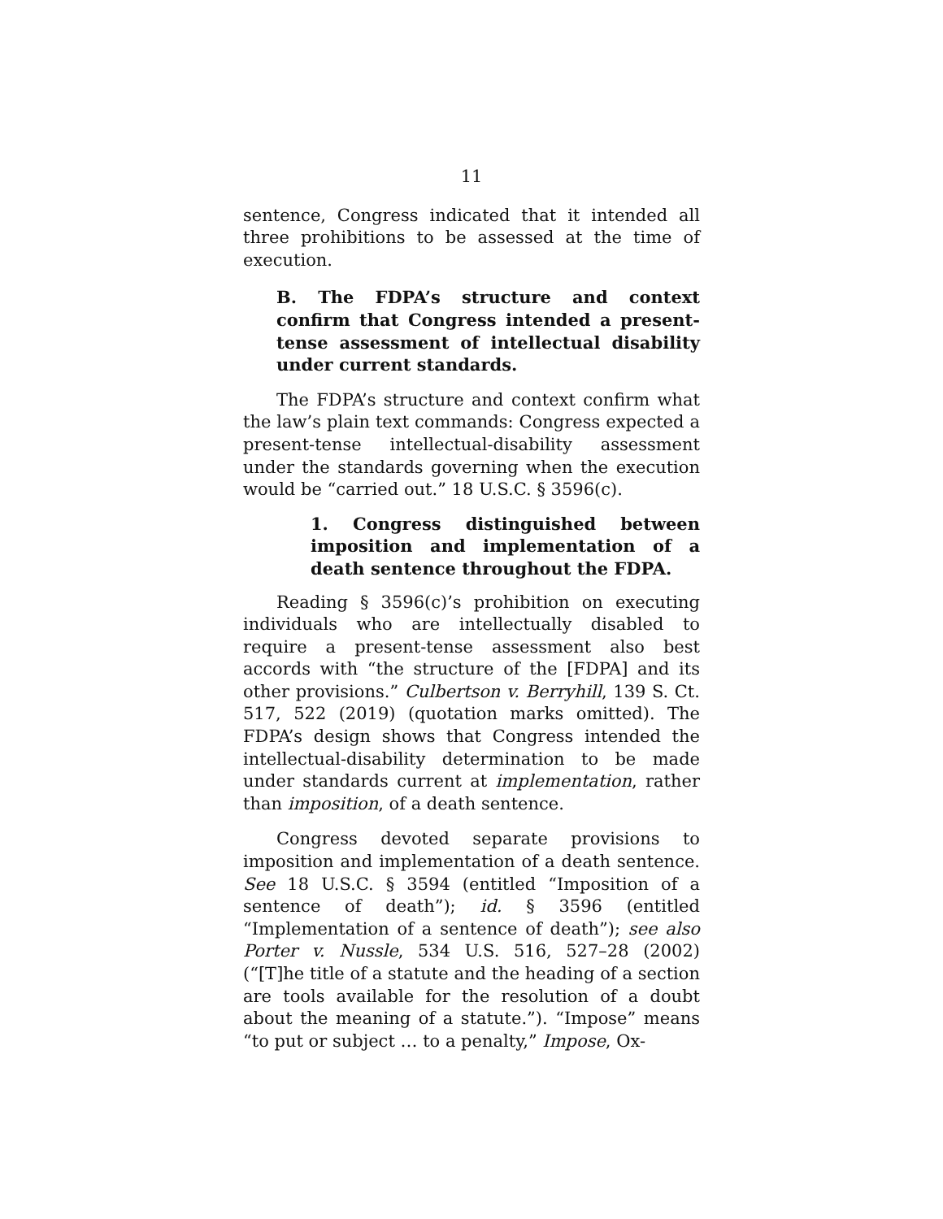11
sentence, Congress indicated that it intended all three prohibitions to be assessed at the time of execution.
B. The FDPA’s structure and context confirm that Congress intended a present-tense assessment of intellectual disability under current standards.
The FDPA’s structure and context confirm what the law’s plain text commands: Congress expected a present-tense intellectual-disability assessment under the standards governing when the execution would be “carried out.” 18 U.S.C. § 3596(c).
1. Congress distinguished between imposition and implementation of a death sentence throughout the FDPA.
Reading § 3596(c)’s prohibition on executing individuals who are intellectually disabled to require a present-tense assessment also best accords with “the structure of the [FDPA] and its other provisions.” Culbertson v. Berryhill, 139 S. Ct. 517, 522 (2019) (quotation marks omitted). The FDPA’s design shows that Congress intended the intellectual-disability determination to be made under standards current at implementation, rather than imposition, of a death sentence.
Congress devoted separate provisions to imposition and implementation of a death sentence. See 18 U.S.C. § 3594 (entitled “Imposition of a sentence of death”); id. § 3596 (entitled “Implementation of a sentence of death”); see also Porter v. Nussle, 534 U.S. 516, 527–28 (2002) (“[T]he title of a statute and the heading of a section are tools available for the resolution of a doubt about the meaning of a statute.”). “Impose” means “to put or subject … to a penalty,” Impose, Ox-